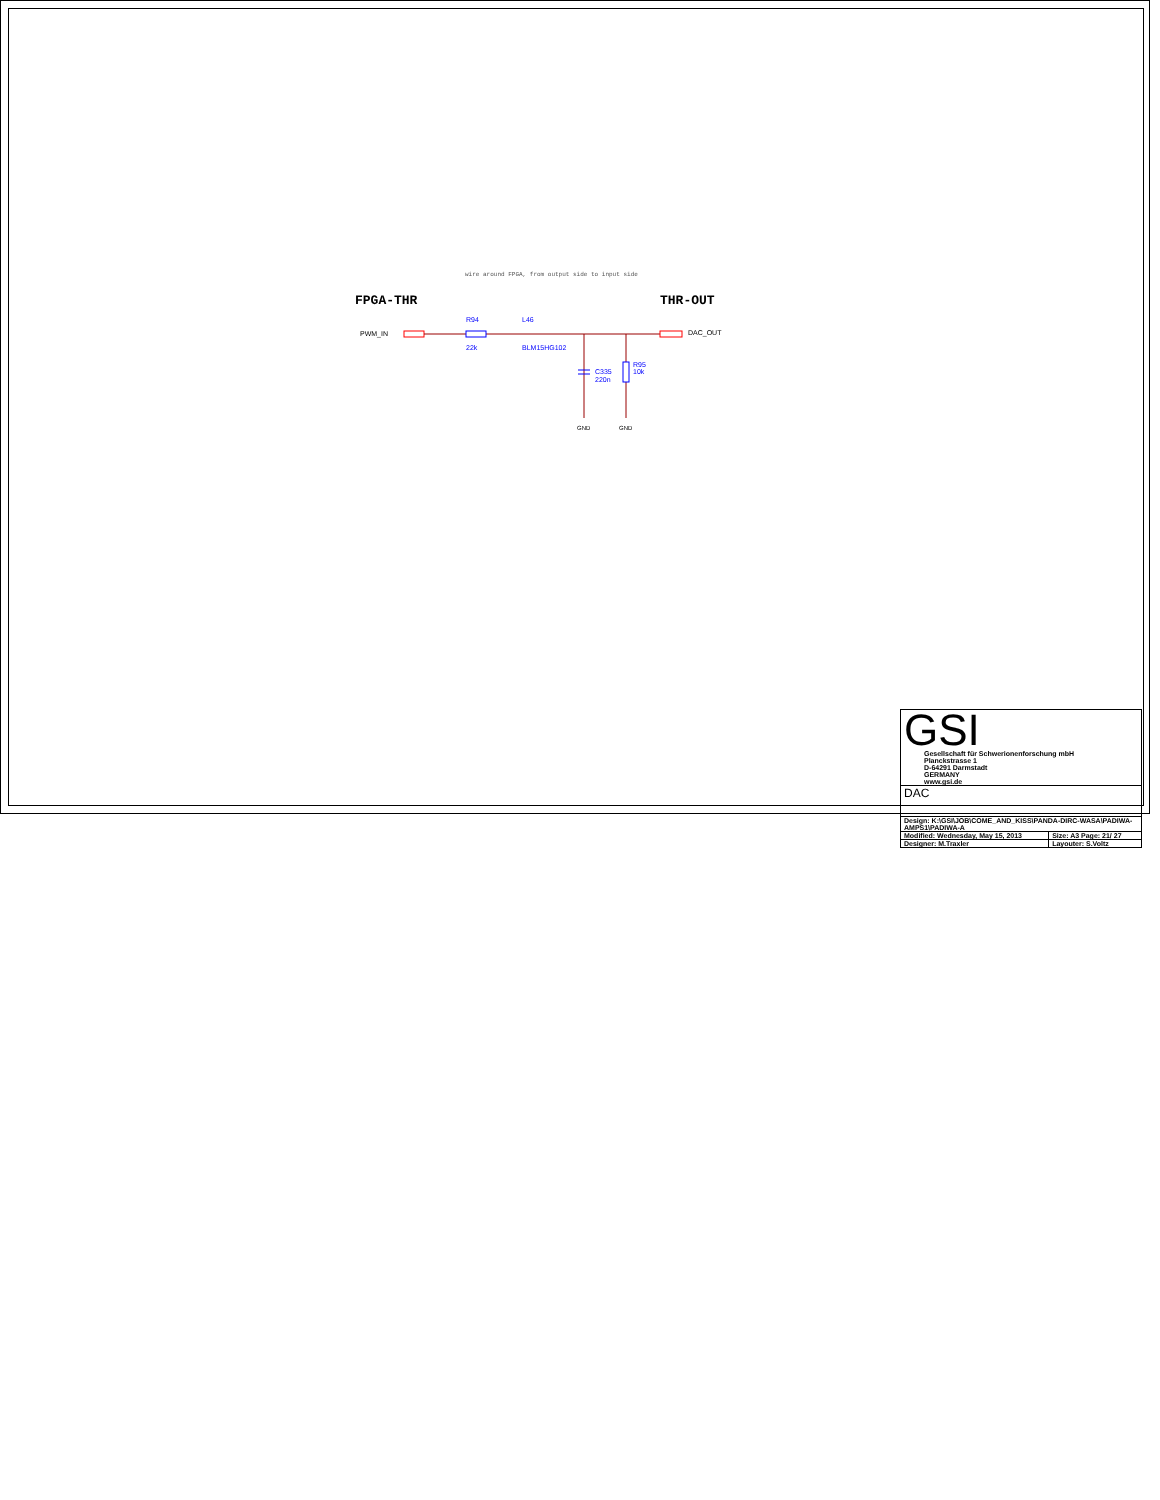wire around FPGA, from output side to input side
FPGA-THR
THR-OUT
PWM_IN
R94
22k
L46
BLM15HG102
DAC_OUT
C335
220n
R95
10k
GND
GND
| GSI Gesellschaft für Schwerionenforschung mbH Planckstrasse 1 D-64291 Darmstadt GERMANY www.gsi.de | |
| DAC | |
| Design: K:\GSI\JOB\COME_AND_KISS\PANDA-DIRC-WASA\PADIWA-AMPS1\PADIWA-A | |
| Modified: Wednesday, May 15, 2013 | Size: A3 Page: 21/ 27 |
| Designer: M.Traxler | Layouter: S.Voltz |